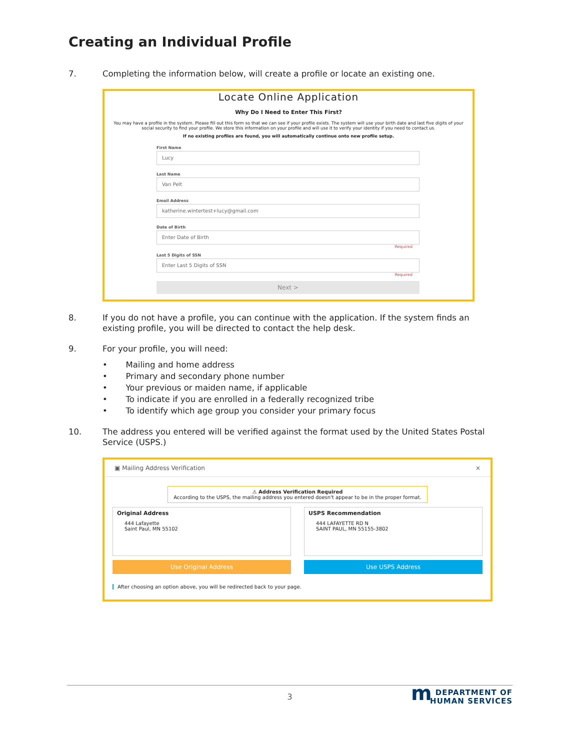Creating an Individual Profile
7. Completing the information below, will create a profile or locate an existing one.
Locate Online Application
Why Do I Need to Enter This First?
You may have a profile in the system. Please fill out this form so that we can see if your profile exists. The system will use your birth date and last five digits of your social security to find your profile. We store this information on your profile and will use it to verify your identity if you need to contact us.
If no existing profiles are found, you will automatically continue onto new profile setup.
First Name
Lucy
Last Name
Van Pelt
Email Address
katherine.wintertest+lucy@gmail.com
Date of Birth
Enter Date of Birth
Required
Last 5 Digits of SSN
Enter Last 5 Digits of SSN
Required
Next >
8. If you do not have a profile, you can continue with the application. If the system finds an existing profile, you will be directed to contact the help desk.
9. For your profile, you will need:
• Mailing and home address
• Primary and secondary phone number
• Your previous or maiden name, if applicable
• To indicate if you are enrolled in a federally recognized tribe
• To identify which age group you consider your primary focus
10. The address you entered will be verified against the format used by the United States Postal Service (USPS.)
▣ Mailing Address Verification ×
⚠ Address Verification Required
According to the USPS, the mailing address you entered doesn't appear to be in the proper format.
Original Address
444 Lafayette
Saint Paul, MN 55102
Use Original Address
USPS Recommendation
444 LAFAYETTE RD N
SAINT PAUL, MN 55155-3802
Use USPS Address
After choosing an option above, you will be redirected back to your page.
3 m DEPARTMENT OF
HUMAN SERVICES